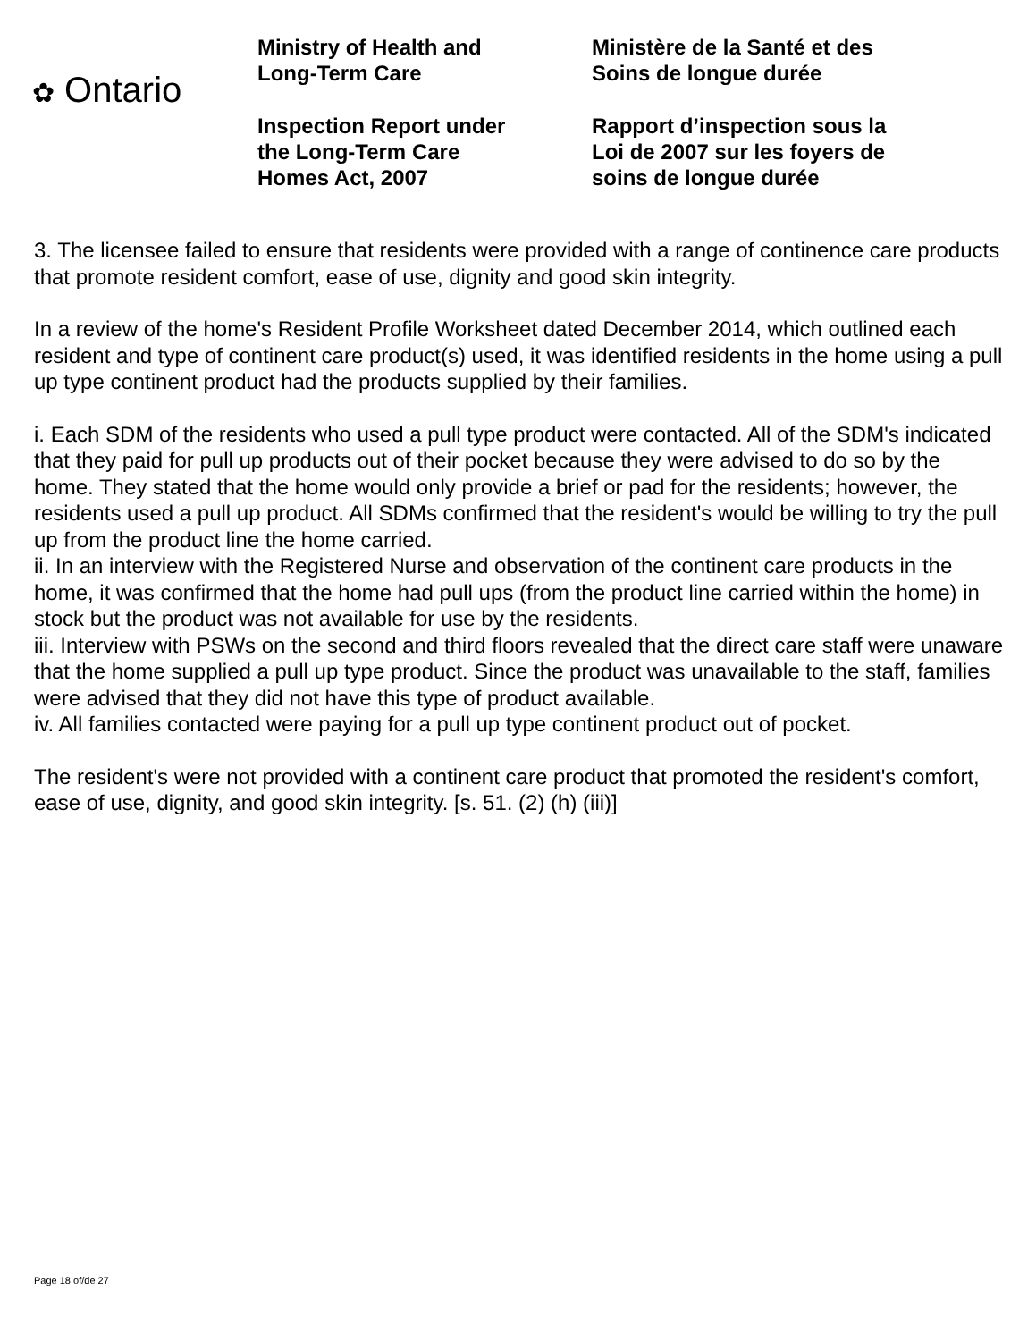✿ Ontario
Ministry of Health and
Long-Term Care
Inspection Report under
the Long-Term Care
Homes Act, 2007
Ministère de la Santé et des
Soins de longue durée
Rapport d’inspection sous la
Loi de 2007 sur les foyers de
soins de longue durée
3. The licensee failed to ensure that residents were provided with a range of continence care products that promote resident comfort, ease of use, dignity and good skin integrity.
In a review of the home's Resident Profile Worksheet dated December 2014, which outlined each resident and type of continent care product(s) used, it was identified residents in the home using a pull up type continent product had the products supplied by their families.
i. Each SDM of the residents who used a pull type product were contacted. All of the SDM's indicated that they paid for pull up products out of their pocket because they were advised to do so by the home. They stated that the home would only provide a brief or pad for the residents; however, the residents used a pull up product. All SDMs confirmed that the resident's would be willing to try the pull up from the product line the home carried.
ii. In an interview with the Registered Nurse and observation of the continent care products in the home, it was confirmed that the home had pull ups (from the product line carried within the home) in stock but the product was not available for use by the residents.
iii. Interview with PSWs on the second and third floors revealed that the direct care staff were unaware that the home supplied a pull up type product. Since the product was unavailable to the staff, families were advised that they did not have this type of product available.
iv. All families contacted were paying for a pull up type continent product out of pocket.
The resident's were not provided with a continent care product that promoted the resident's comfort, ease of use, dignity, and good skin integrity. [s. 51. (2) (h) (iii)]
Page 18 of/de 27